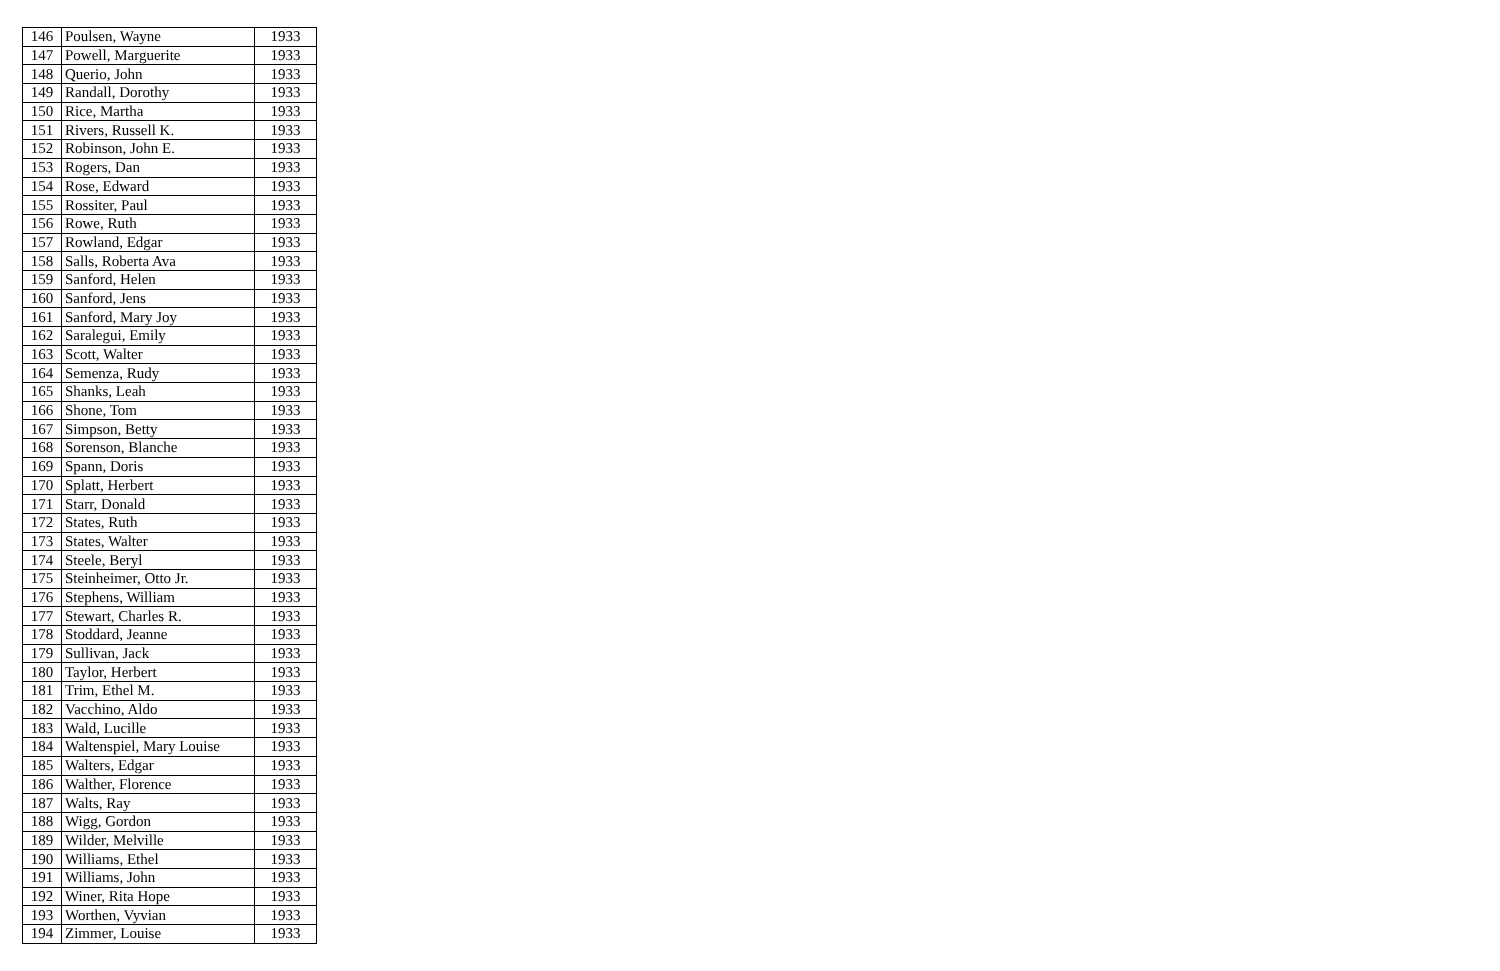| 146 | Poulsen, Wayne | 1933 |
| 147 | Powell, Marguerite | 1933 |
| 148 | Querio, John | 1933 |
| 149 | Randall, Dorothy | 1933 |
| 150 | Rice, Martha | 1933 |
| 151 | Rivers, Russell K. | 1933 |
| 152 | Robinson, John E. | 1933 |
| 153 | Rogers, Dan | 1933 |
| 154 | Rose, Edward | 1933 |
| 155 | Rossiter, Paul | 1933 |
| 156 | Rowe, Ruth | 1933 |
| 157 | Rowland, Edgar | 1933 |
| 158 | Salls, Roberta Ava | 1933 |
| 159 | Sanford, Helen | 1933 |
| 160 | Sanford, Jens | 1933 |
| 161 | Sanford, Mary Joy | 1933 |
| 162 | Saralegui, Emily | 1933 |
| 163 | Scott, Walter | 1933 |
| 164 | Semenza, Rudy | 1933 |
| 165 | Shanks, Leah | 1933 |
| 166 | Shone, Tom | 1933 |
| 167 | Simpson, Betty | 1933 |
| 168 | Sorenson, Blanche | 1933 |
| 169 | Spann, Doris | 1933 |
| 170 | Splatt, Herbert | 1933 |
| 171 | Starr, Donald | 1933 |
| 172 | States, Ruth | 1933 |
| 173 | States, Walter | 1933 |
| 174 | Steele, Beryl | 1933 |
| 175 | Steinheimer, Otto Jr. | 1933 |
| 176 | Stephens, William | 1933 |
| 177 | Stewart, Charles R. | 1933 |
| 178 | Stoddard, Jeanne | 1933 |
| 179 | Sullivan, Jack | 1933 |
| 180 | Taylor, Herbert | 1933 |
| 181 | Trim, Ethel M. | 1933 |
| 182 | Vacchino, Aldo | 1933 |
| 183 | Wald, Lucille | 1933 |
| 184 | Waltenspiel, Mary Louise | 1933 |
| 185 | Walters, Edgar | 1933 |
| 186 | Walther, Florence | 1933 |
| 187 | Walts, Ray | 1933 |
| 188 | Wigg, Gordon | 1933 |
| 189 | Wilder, Melville | 1933 |
| 190 | Williams, Ethel | 1933 |
| 191 | Williams, John | 1933 |
| 192 | Winer, Rita Hope | 1933 |
| 193 | Worthen, Vyvian | 1933 |
| 194 | Zimmer, Louise | 1933 |